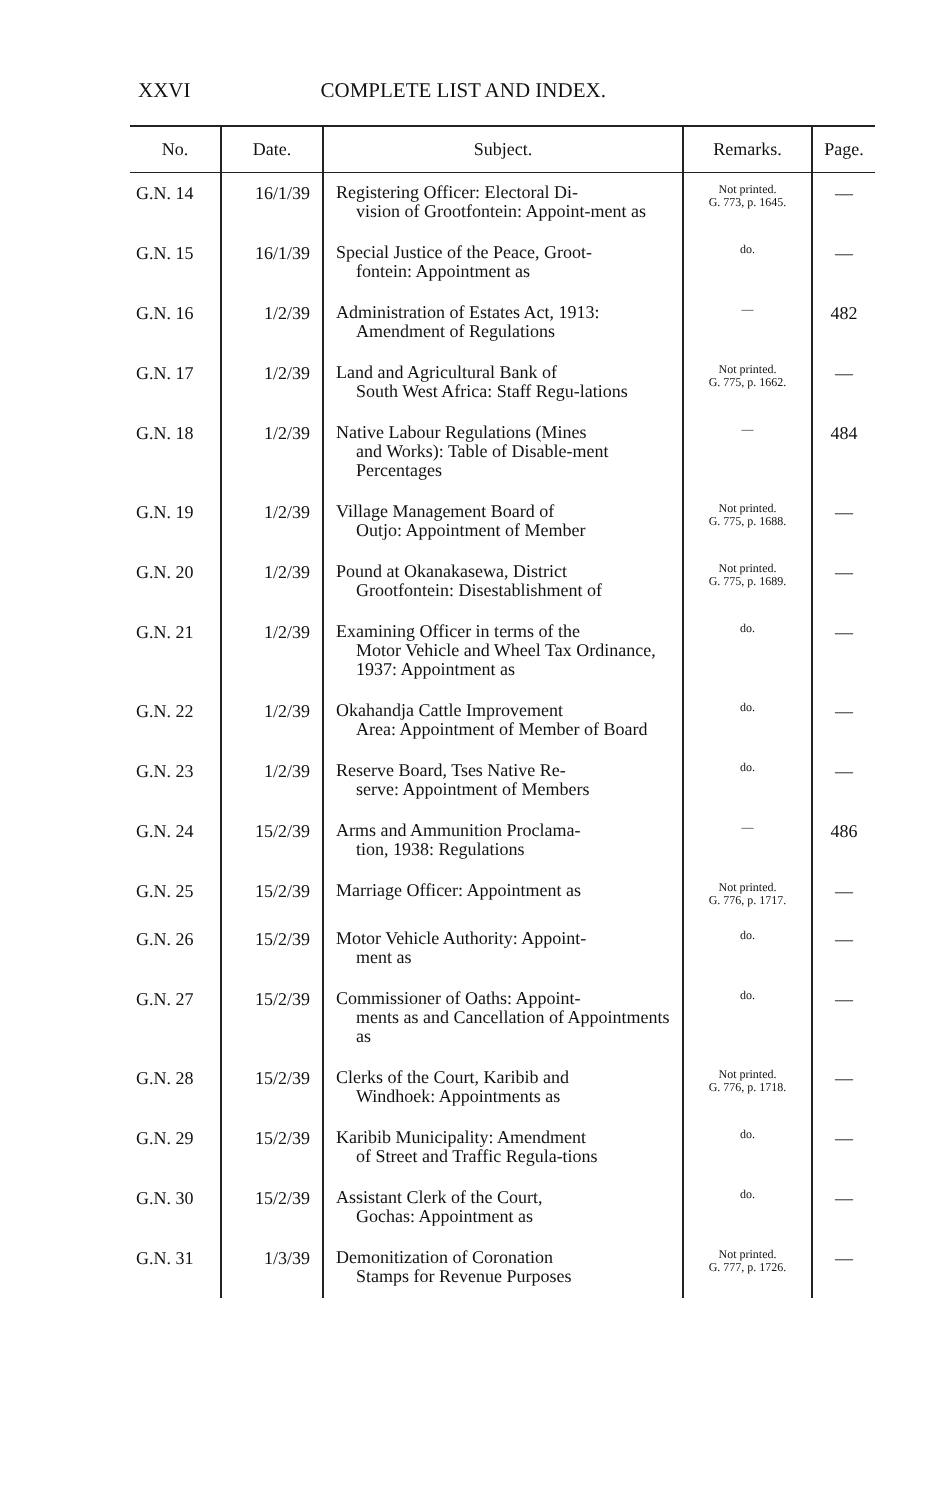XXVI COMPLETE LIST AND INDEX.
| No. | Date. | Subject. | Remarks. | Page. |
| --- | --- | --- | --- | --- |
| G.N. 14 | 16/1/39 | Registering Officer: Electoral Di- vision of Grootfontein: Appoint-ment as | Not printed. G. 773, p. 1645. | — |
| G.N. 15 | 16/1/39 | Special Justice of the Peace, Groot- fontein: Appointment as | do. | — |
| G.N. 16 | 1/2/39 | Administration of Estates Act, 1913: Amendment of Regulations | — | 482 |
| G.N. 17 | 1/2/39 | Land and Agricultural Bank of South West Africa: Staff Regu-lations | Not printed. G. 775, p. 1662. | — |
| G.N. 18 | 1/2/39 | Native Labour Regulations (Mines and Works): Table of Disable-ment Percentages | — | 484 |
| G.N. 19 | 1/2/39 | Village Management Board of Outjo: Appointment of Member | Not printed. G. 775, p. 1688. | — |
| G.N. 20 | 1/2/39 | Pound at Okanakasewa, District Grootfontein: Disestablishment of | Not printed. G. 775, p. 1689. | — |
| G.N. 21 | 1/2/39 | Examining Officer in terms of the Motor Vehicle and Wheel Tax Ordinance, 1937: Appointment as | do. | — |
| G.N. 22 | 1/2/39 | Okahandja Cattle Improvement Area: Appointment of Member of Board | do. | — |
| G.N. 23 | 1/2/39 | Reserve Board, Tses Native Re- serve: Appointment of Members | do. | — |
| G.N. 24 | 15/2/39 | Arms and Ammunition Proclama- tion, 1938: Regulations | — | 486 |
| G.N. 25 | 15/2/39 | Marriage Officer: Appointment as | Not printed. G. 776, p. 1717. | — |
| G.N. 26 | 15/2/39 | Motor Vehicle Authority: Appoint- ment as | do. | — |
| G.N. 27 | 15/2/39 | Commissioner of Oaths: Appoint- ments as and Cancellation of Appointments as | do. | — |
| G.N. 28 | 15/2/39 | Clerks of the Court, Karibib and Windhoek: Appointments as | Not printed. G. 776, p. 1718. | — |
| G.N. 29 | 15/2/39 | Karibib Municipality: Amendment of Street and Traffic Regula-tions | do. | — |
| G.N. 30 | 15/2/39 | Assistant Clerk of the Court, Gochas: Appointment as | do. | — |
| G.N. 31 | 1/3/39 | Demonitization of Coronation Stamps for Revenue Purposes | Not printed. G. 777, p. 1726. | — |